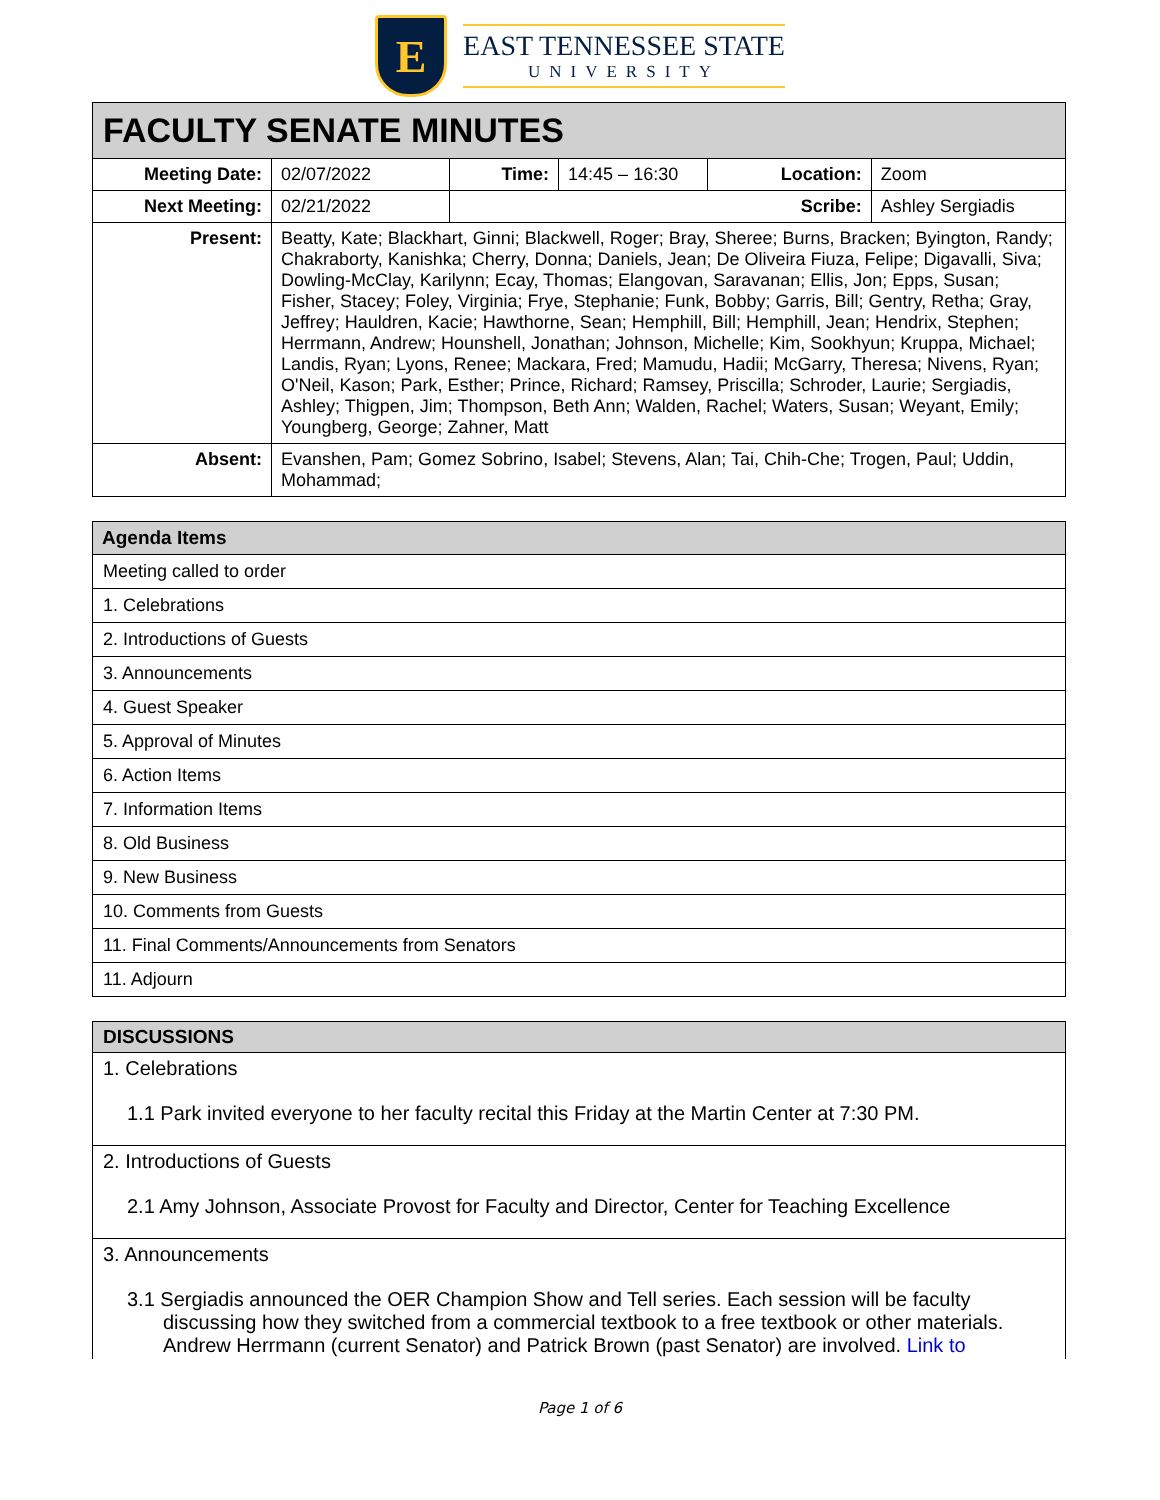E
EAST TENNESSEE STATE
UNIVERSITY
| FACULTY SENATE MINUTES | | | | | |
| --- | --- | --- | --- | --- | --- |
| Meeting Date: | 02/07/2022 | Time: | 14:45 – 16:30 | Location: | Zoom |
| Next Meeting: | 02/21/2022 | Scribe: | | | Ashley Sergiadis |
| Present: | Beatty, Kate; Blackhart, Ginni; Blackwell, Roger; Bray, Sheree; Burns, Bracken; Byington, Randy; Chakraborty, Kanishka; Cherry, Donna; Daniels, Jean; De Oliveira Fiuza, Felipe; Digavalli, Siva; Dowling-McClay, Karilynn; Ecay, Thomas; Elangovan, Saravanan; Ellis, Jon; Epps, Susan; Fisher, Stacey; Foley, Virginia; Frye, Stephanie; Funk, Bobby; Garris, Bill; Gentry, Retha; Gray, Jeffrey; Hauldren, Kacie; Hawthorne, Sean; Hemphill, Bill; Hemphill, Jean; Hendrix, Stephen; Herrmann, Andrew; Hounshell, Jonathan; Johnson, Michelle; Kim, Sookhyun; Kruppa, Michael; Landis, Ryan; Lyons, Renee; Mackara, Fred; Mamudu, Hadii; McGarry, Theresa; Nivens, Ryan; O'Neil, Kason; Park, Esther; Prince, Richard; Ramsey, Priscilla; Schroder, Laurie; Sergiadis, Ashley; Thigpen, Jim; Thompson, Beth Ann; Walden, Rachel; Waters, Susan; Weyant, Emily; Youngberg, George; Zahner, Matt | | | | |
| Absent: | Evanshen, Pam; Gomez Sobrino, Isabel; Stevens, Alan; Tai, Chih-Che; Trogen, Paul; Uddin, Mohammad; | | | | |
| Agenda Items |
| --- |
| Meeting called to order |
| 1. Celebrations |
| 2. Introductions of Guests |
| 3. Announcements |
| 4. Guest Speaker |
| 5. Approval of Minutes |
| 6. Action Items |
| 7. Information Items |
| 8. Old Business |
| 9. New Business |
| 10. Comments from Guests |
| 11. Final Comments/Announcements from Senators |
| 11. Adjourn |
| DISCUSSIONS |
| --- |
| 1. Celebrations 1.1 Park invited everyone to her faculty recital this Friday at the Martin Center at 7:30 PM. |
| 2. Introductions of Guests 2.1 Amy Johnson, Associate Provost for Faculty and Director, Center for Teaching Excellence |
| 3. Announcements 3.1 Sergiadis announced the OER Champion Show and Tell series. Each session will be faculty discussing how they switched from a commercial textbook to a free textbook or other materials. Andrew Herrmann (current Senator) and Patrick Brown (past Senator) are involved. Link to |
Page 1 of 6